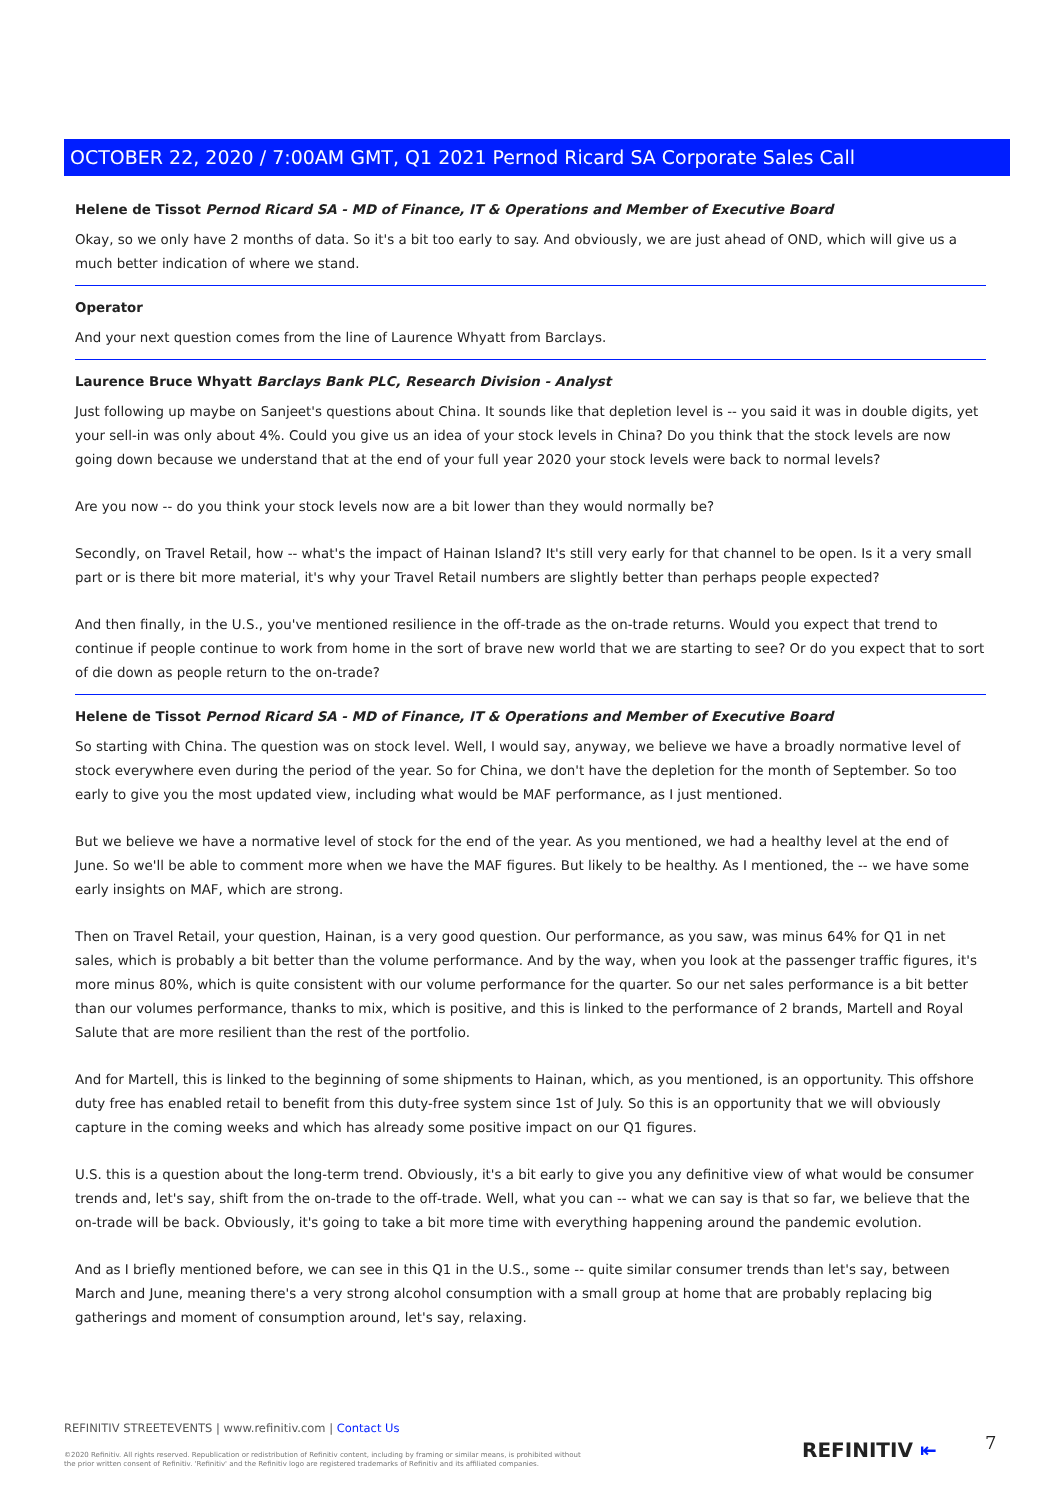OCTOBER 22, 2020 / 7:00AM GMT, Q1 2021 Pernod Ricard SA Corporate Sales Call
Helene de Tissot Pernod Ricard SA - MD of Finance, IT & Operations and Member of Executive Board
Okay, so we only have 2 months of data. So it's a bit too early to say. And obviously, we are just ahead of OND, which will give us a much better indication of where we stand.
Operator
And your next question comes from the line of Laurence Whyatt from Barclays.
Laurence Bruce Whyatt Barclays Bank PLC, Research Division - Analyst
Just following up maybe on Sanjeet's questions about China. It sounds like that depletion level is -- you said it was in double digits, yet your sell-in was only about 4%. Could you give us an idea of your stock levels in China? Do you think that the stock levels are now going down because we understand that at the end of your full year 2020 your stock levels were back to normal levels?
Are you now -- do you think your stock levels now are a bit lower than they would normally be?
Secondly, on Travel Retail, how -- what's the impact of Hainan Island? It's still very early for that channel to be open. Is it a very small part or is there bit more material, it's why your Travel Retail numbers are slightly better than perhaps people expected?
And then finally, in the U.S., you've mentioned resilience in the off-trade as the on-trade returns. Would you expect that trend to continue if people continue to work from home in the sort of brave new world that we are starting to see? Or do you expect that to sort of die down as people return to the on-trade?
Helene de Tissot Pernod Ricard SA - MD of Finance, IT & Operations and Member of Executive Board
So starting with China. The question was on stock level. Well, I would say, anyway, we believe we have a broadly normative level of stock everywhere even during the period of the year. So for China, we don't have the depletion for the month of September. So too early to give you the most updated view, including what would be MAF performance, as I just mentioned.
But we believe we have a normative level of stock for the end of the year. As you mentioned, we had a healthy level at the end of June. So we'll be able to comment more when we have the MAF figures. But likely to be healthy. As I mentioned, the -- we have some early insights on MAF, which are strong.
Then on Travel Retail, your question, Hainan, is a very good question. Our performance, as you saw, was minus 64% for Q1 in net sales, which is probably a bit better than the volume performance. And by the way, when you look at the passenger traffic figures, it's more minus 80%, which is quite consistent with our volume performance for the quarter. So our net sales performance is a bit better than our volumes performance, thanks to mix, which is positive, and this is linked to the performance of 2 brands, Martell and Royal Salute that are more resilient than the rest of the portfolio.
And for Martell, this is linked to the beginning of some shipments to Hainan, which, as you mentioned, is an opportunity. This offshore duty free has enabled retail to benefit from this duty-free system since 1st of July. So this is an opportunity that we will obviously capture in the coming weeks and which has already some positive impact on our Q1 figures.
U.S. this is a question about the long-term trend. Obviously, it's a bit early to give you any definitive view of what would be consumer trends and, let's say, shift from the on-trade to the off-trade. Well, what you can -- what we can say is that so far, we believe that the on-trade will be back. Obviously, it's going to take a bit more time with everything happening around the pandemic evolution.
And as I briefly mentioned before, we can see in this Q1 in the U.S., some -- quite similar consumer trends than let's say, between March and June, meaning there's a very strong alcohol consumption with a small group at home that are probably replacing big gatherings and moment of consumption around, let's say, relaxing.
REFINITIV STREETEVENTS | www.refinitiv.com | Contact Us
©2020 Refinitiv. All rights reserved. Republication or redistribution of Refinitiv content, including by framing or similar means, is prohibited without the prior written consent of Refinitiv. 'Refinitiv' and the Refinitiv logo are registered trademarks of Refinitiv and its affiliated companies.
REFINITIV ⇤ 7